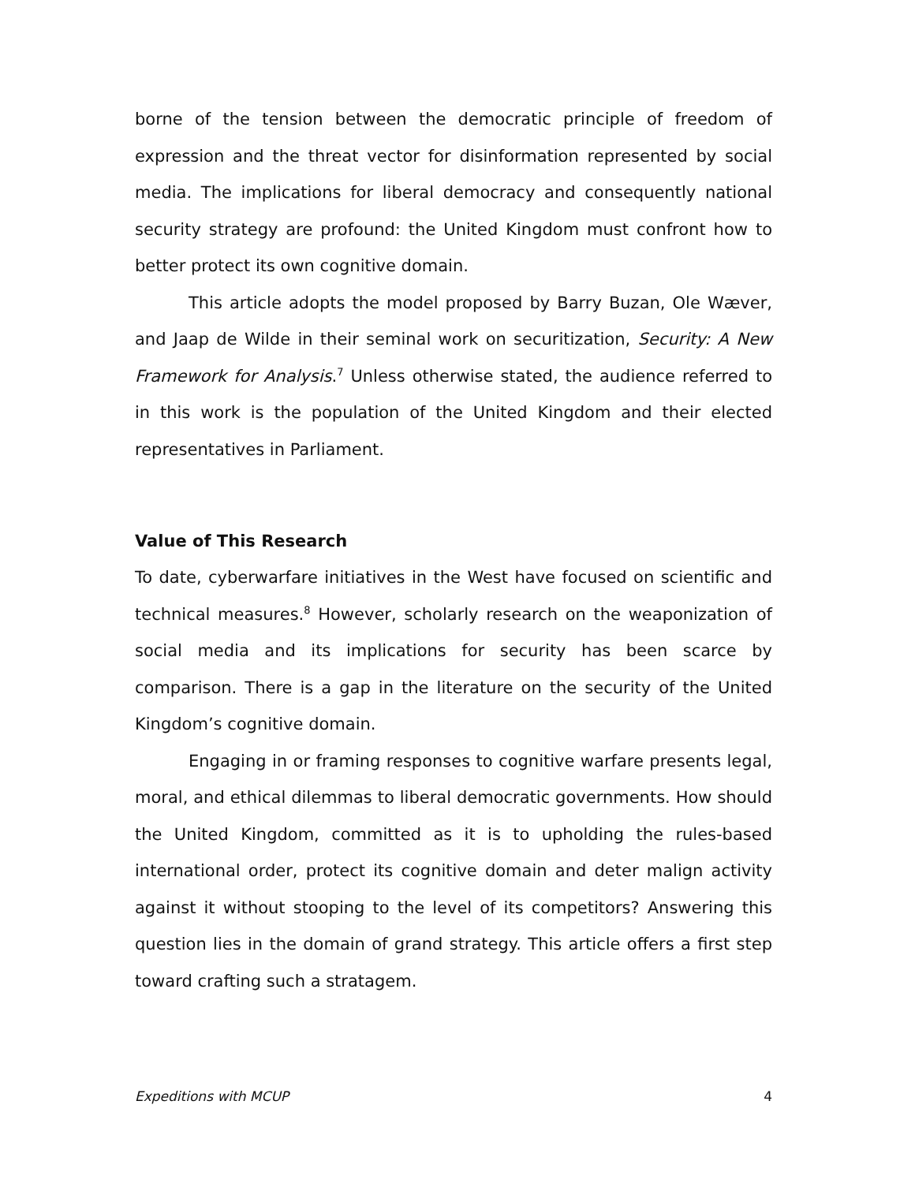borne of the tension between the democratic principle of freedom of expression and the threat vector for disinformation represented by social media. The implications for liberal democracy and consequently national security strategy are profound: the United Kingdom must confront how to better protect its own cognitive domain.
This article adopts the model proposed by Barry Buzan, Ole Wæver, and Jaap de Wilde in their seminal work on securitization, Security: A New Framework for Analysis.<sup>7</sup> Unless otherwise stated, the audience referred to in this work is the population of the United Kingdom and their elected representatives in Parliament.
Value of This Research
To date, cyberwarfare initiatives in the West have focused on scientific and technical measures.<sup>8</sup> However, scholarly research on the weaponization of social media and its implications for security has been scarce by comparison. There is a gap in the literature on the security of the United Kingdom’s cognitive domain.
Engaging in or framing responses to cognitive warfare presents legal, moral, and ethical dilemmas to liberal democratic governments. How should the United Kingdom, committed as it is to upholding the rules-based international order, protect its cognitive domain and deter malign activity against it without stooping to the level of its competitors? Answering this question lies in the domain of grand strategy. This article offers a first step toward crafting such a stratagem.
Expeditions with MCUP 4